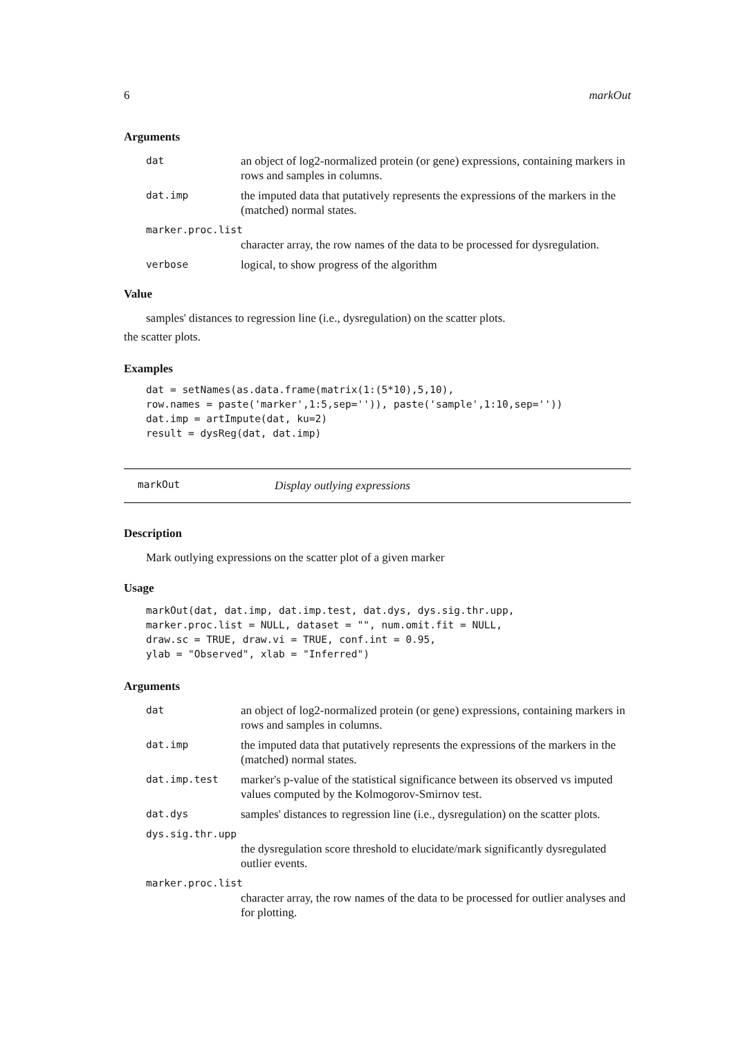6 markOut
Arguments
dat an object of log2-normalized protein (or gene) expressions, containing markers in rows and samples in columns.
dat.imp the imputed data that putatively represents the expressions of the markers in the (matched) normal states.
marker.proc.list
character array, the row names of the data to be processed for dysregulation.
verbose logical, to show progress of the algorithm
Value
samples' distances to regression line (i.e., dysregulation) on the scatter plots.
the scatter plots.
Examples
dat = setNames(as.data.frame(matrix(1:(5*10),5,10),
row.names = paste('marker',1:5,sep='')), paste('sample',1:10,sep=''))
dat.imp = artImpute(dat, ku=2)
result = dysReg(dat, dat.imp)
markOut Display outlying expressions
Description
Mark outlying expressions on the scatter plot of a given marker
Usage
markOut(dat, dat.imp, dat.imp.test, dat.dys, dys.sig.thr.upp,
marker.proc.list = NULL, dataset = "", num.omit.fit = NULL,
draw.sc = TRUE, draw.vi = TRUE, conf.int = 0.95,
ylab = "Observed", xlab = "Inferred")
Arguments
dat an object of log2-normalized protein (or gene) expressions, containing markers in rows and samples in columns.
dat.imp the imputed data that putatively represents the expressions of the markers in the (matched) normal states.
dat.imp.test marker's p-value of the statistical significance between its observed vs imputed values computed by the Kolmogorov-Smirnov test.
dat.dys samples' distances to regression line (i.e., dysregulation) on the scatter plots.
dys.sig.thr.upp
the dysregulation score threshold to elucidate/mark significantly dysregulated outlier events.
marker.proc.list
character array, the row names of the data to be processed for outlier analyses and for plotting.